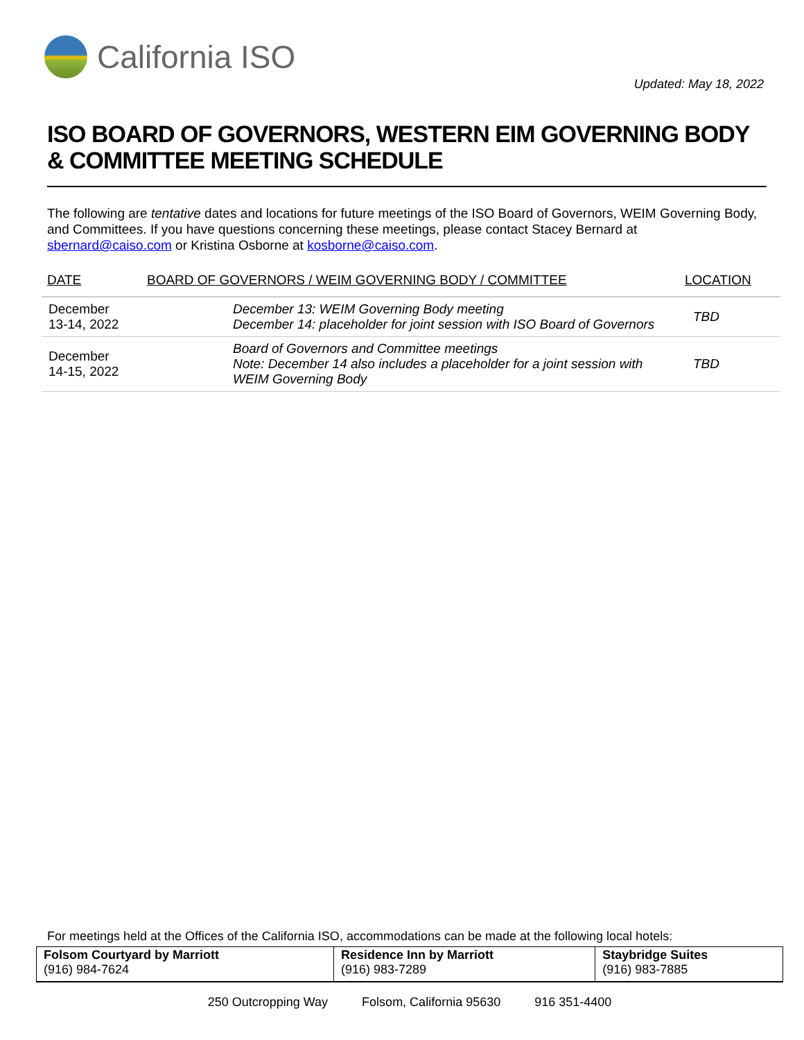California ISO
Updated: May 18, 2022
ISO BOARD OF GOVERNORS, WESTERN EIM GOVERNING BODY & COMMITTEE MEETING SCHEDULE
The following are tentative dates and locations for future meetings of the ISO Board of Governors, WEIM Governing Body, and Committees. If you have questions concerning these meetings, please contact Stacey Bernard at sbernard@caiso.com or Kristina Osborne at kosborne@caiso.com.
| DATE | BOARD OF GOVERNORS / WEIM GOVERNING BODY / COMMITTEE | LOCATION |
| --- | --- | --- |
| December 13-14, 2022 | December 13: WEIM Governing Body meeting December 14: placeholder for joint session with ISO Board of Governors | TBD |
| December 14-15, 2022 | Board of Governors and Committee meetings Note: December 14 also includes a placeholder for a joint session with WEIM Governing Body | TBD |
For meetings held at the Offices of the California ISO, accommodations can be made at the following local hotels:
| Folsom Courtyard by Marriott (916) 984-7624 | Residence Inn by Marriott (916) 983-7289 | Staybridge Suites (916) 983-7885 |
250 Outcropping Way Folsom, California 95630 916 351-4400